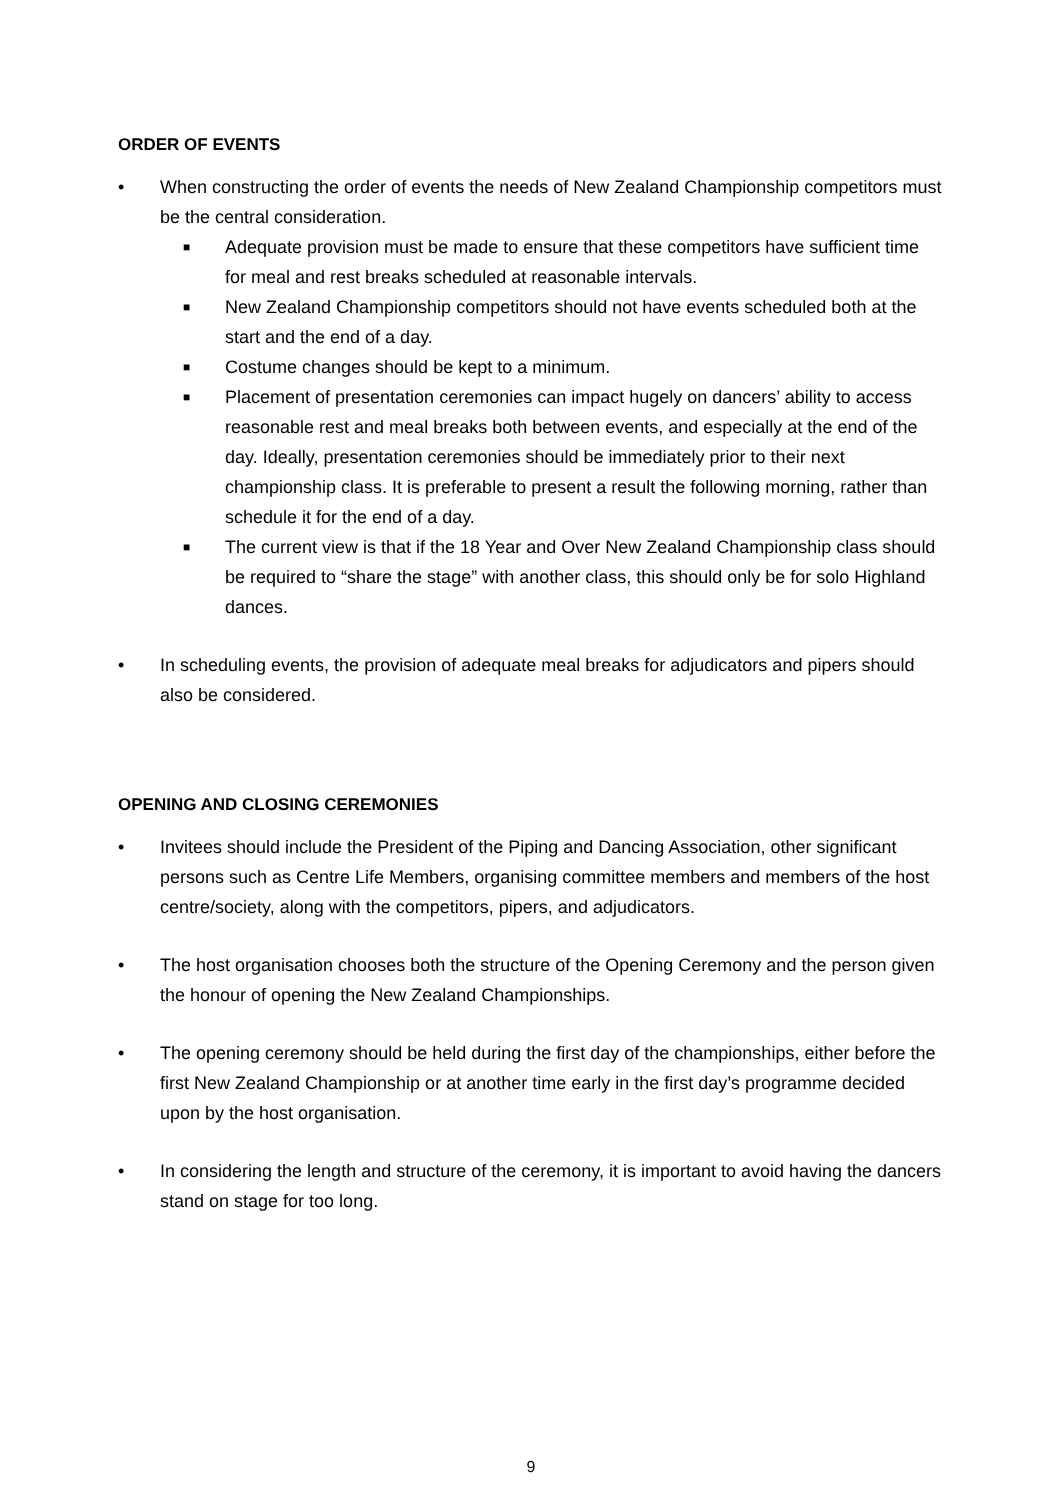ORDER OF EVENTS
• When constructing the order of events the needs of New Zealand Championship competitors must be the central consideration.
■ Adequate provision must be made to ensure that these competitors have sufficient time for meal and rest breaks scheduled at reasonable intervals.
■ New Zealand Championship competitors should not have events scheduled both at the start and the end of a day.
■ Costume changes should be kept to a minimum.
■ Placement of presentation ceremonies can impact hugely on dancers’ ability to access reasonable rest and meal breaks both between events, and especially at the end of the day. Ideally, presentation ceremonies should be immediately prior to their next championship class. It is preferable to present a result the following morning, rather than schedule it for the end of a day.
■ The current view is that if the 18 Year and Over New Zealand Championship class should be required to “share the stage” with another class, this should only be for solo Highland dances.
• In scheduling events, the provision of adequate meal breaks for adjudicators and pipers should also be considered.
OPENING AND CLOSING CEREMONIES
• Invitees should include the President of the Piping and Dancing Association, other significant persons such as Centre Life Members, organising committee members and members of the host centre/society, along with the competitors, pipers, and adjudicators.
• The host organisation chooses both the structure of the Opening Ceremony and the person given the honour of opening the New Zealand Championships.
• The opening ceremony should be held during the first day of the championships, either before the first New Zealand Championship or at another time early in the first day’s programme decided upon by the host organisation.
• In considering the length and structure of the ceremony, it is important to avoid having the dancers stand on stage for too long.
9